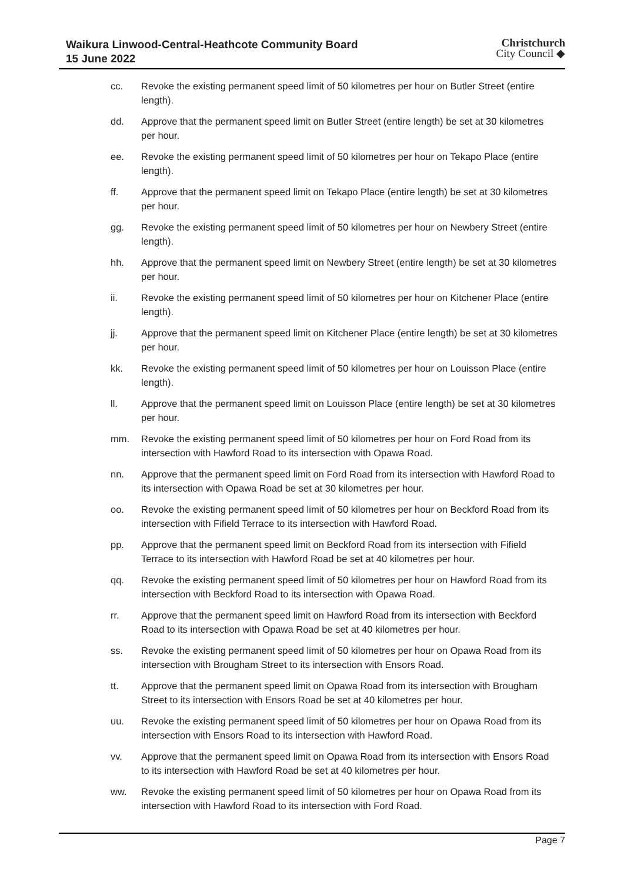Waikura Linwood-Central-Heathcote Community Board
15 June 2022
Christchurch
City Council ◆
cc. Revoke the existing permanent speed limit of 50 kilometres per hour on Butler Street (entire length).
dd. Approve that the permanent speed limit on Butler Street (entire length) be set at 30 kilometres per hour.
ee. Revoke the existing permanent speed limit of 50 kilometres per hour on Tekapo Place (entire length).
ff. Approve that the permanent speed limit on Tekapo Place (entire length) be set at 30 kilometres per hour.
gg. Revoke the existing permanent speed limit of 50 kilometres per hour on Newbery Street (entire length).
hh. Approve that the permanent speed limit on Newbery Street (entire length) be set at 30 kilometres per hour.
ii. Revoke the existing permanent speed limit of 50 kilometres per hour on Kitchener Place (entire length).
jj. Approve that the permanent speed limit on Kitchener Place (entire length) be set at 30 kilometres per hour.
kk. Revoke the existing permanent speed limit of 50 kilometres per hour on Louisson Place (entire length).
ll. Approve that the permanent speed limit on Louisson Place (entire length) be set at 30 kilometres per hour.
mm. Revoke the existing permanent speed limit of 50 kilometres per hour on Ford Road from its intersection with Hawford Road to its intersection with Opawa Road.
nn. Approve that the permanent speed limit on Ford Road from its intersection with Hawford Road to its intersection with Opawa Road be set at 30 kilometres per hour.
oo. Revoke the existing permanent speed limit of 50 kilometres per hour on Beckford Road from its intersection with Fifield Terrace to its intersection with Hawford Road.
pp. Approve that the permanent speed limit on Beckford Road from its intersection with Fifield Terrace to its intersection with Hawford Road be set at 40 kilometres per hour.
qq. Revoke the existing permanent speed limit of 50 kilometres per hour on Hawford Road from its intersection with Beckford Road to its intersection with Opawa Road.
rr. Approve that the permanent speed limit on Hawford Road from its intersection with Beckford Road to its intersection with Opawa Road be set at 40 kilometres per hour.
ss. Revoke the existing permanent speed limit of 50 kilometres per hour on Opawa Road from its intersection with Brougham Street to its intersection with Ensors Road.
tt. Approve that the permanent speed limit on Opawa Road from its intersection with Brougham Street to its intersection with Ensors Road be set at 40 kilometres per hour.
uu. Revoke the existing permanent speed limit of 50 kilometres per hour on Opawa Road from its intersection with Ensors Road to its intersection with Hawford Road.
vv. Approve that the permanent speed limit on Opawa Road from its intersection with Ensors Road to its intersection with Hawford Road be set at 40 kilometres per hour.
ww. Revoke the existing permanent speed limit of 50 kilometres per hour on Opawa Road from its intersection with Hawford Road to its intersection with Ford Road.
Page 7